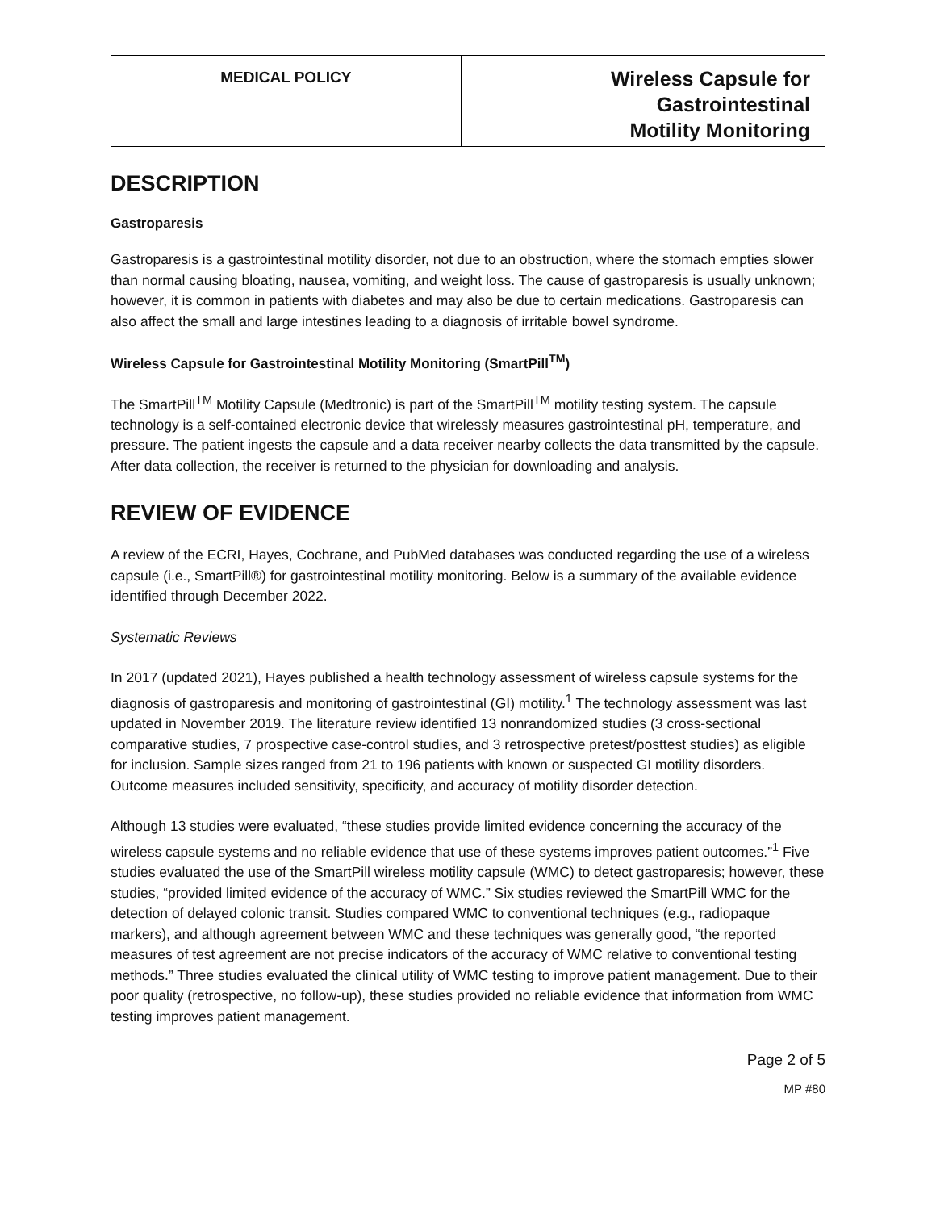| MEDICAL POLICY | Wireless Capsule for Gastrointestinal Motility Monitoring |
DESCRIPTION
Gastroparesis
Gastroparesis is a gastrointestinal motility disorder, not due to an obstruction, where the stomach empties slower than normal causing bloating, nausea, vomiting, and weight loss. The cause of gastroparesis is usually unknown; however, it is common in patients with diabetes and may also be due to certain medications. Gastroparesis can also affect the small and large intestines leading to a diagnosis of irritable bowel syndrome.
Wireless Capsule for Gastrointestinal Motility Monitoring (SmartPill<sup>TM</sup>)
The SmartPill<sup>TM</sup> Motility Capsule (Medtronic) is part of the SmartPill<sup>TM</sup> motility testing system. The capsule technology is a self-contained electronic device that wirelessly measures gastrointestinal pH, temperature, and pressure. The patient ingests the capsule and a data receiver nearby collects the data transmitted by the capsule. After data collection, the receiver is returned to the physician for downloading and analysis.
REVIEW OF EVIDENCE
A review of the ECRI, Hayes, Cochrane, and PubMed databases was conducted regarding the use of a wireless capsule (i.e., SmartPill®) for gastrointestinal motility monitoring. Below is a summary of the available evidence identified through December 2022.
Systematic Reviews
In 2017 (updated 2021), Hayes published a health technology assessment of wireless capsule systems for the diagnosis of gastroparesis and monitoring of gastrointestinal (GI) motility.<sup>1</sup> The technology assessment was last updated in November 2019. The literature review identified 13 nonrandomized studies (3 cross-sectional comparative studies, 7 prospective case-control studies, and 3 retrospective pretest/posttest studies) as eligible for inclusion. Sample sizes ranged from 21 to 196 patients with known or suspected GI motility disorders. Outcome measures included sensitivity, specificity, and accuracy of motility disorder detection.
Although 13 studies were evaluated, “these studies provide limited evidence concerning the accuracy of the wireless capsule systems and no reliable evidence that use of these systems improves patient outcomes.”<sup>1</sup> Five studies evaluated the use of the SmartPill wireless motility capsule (WMC) to detect gastroparesis; however, these studies, “provided limited evidence of the accuracy of WMC.” Six studies reviewed the SmartPill WMC for the detection of delayed colonic transit. Studies compared WMC to conventional techniques (e.g., radiopaque markers), and although agreement between WMC and these techniques was generally good, “the reported measures of test agreement are not precise indicators of the accuracy of WMC relative to conventional testing methods.” Three studies evaluated the clinical utility of WMC testing to improve patient management. Due to their poor quality (retrospective, no follow-up), these studies provided no reliable evidence that information from WMC testing improves patient management.
Page 2 of 5
MP #80